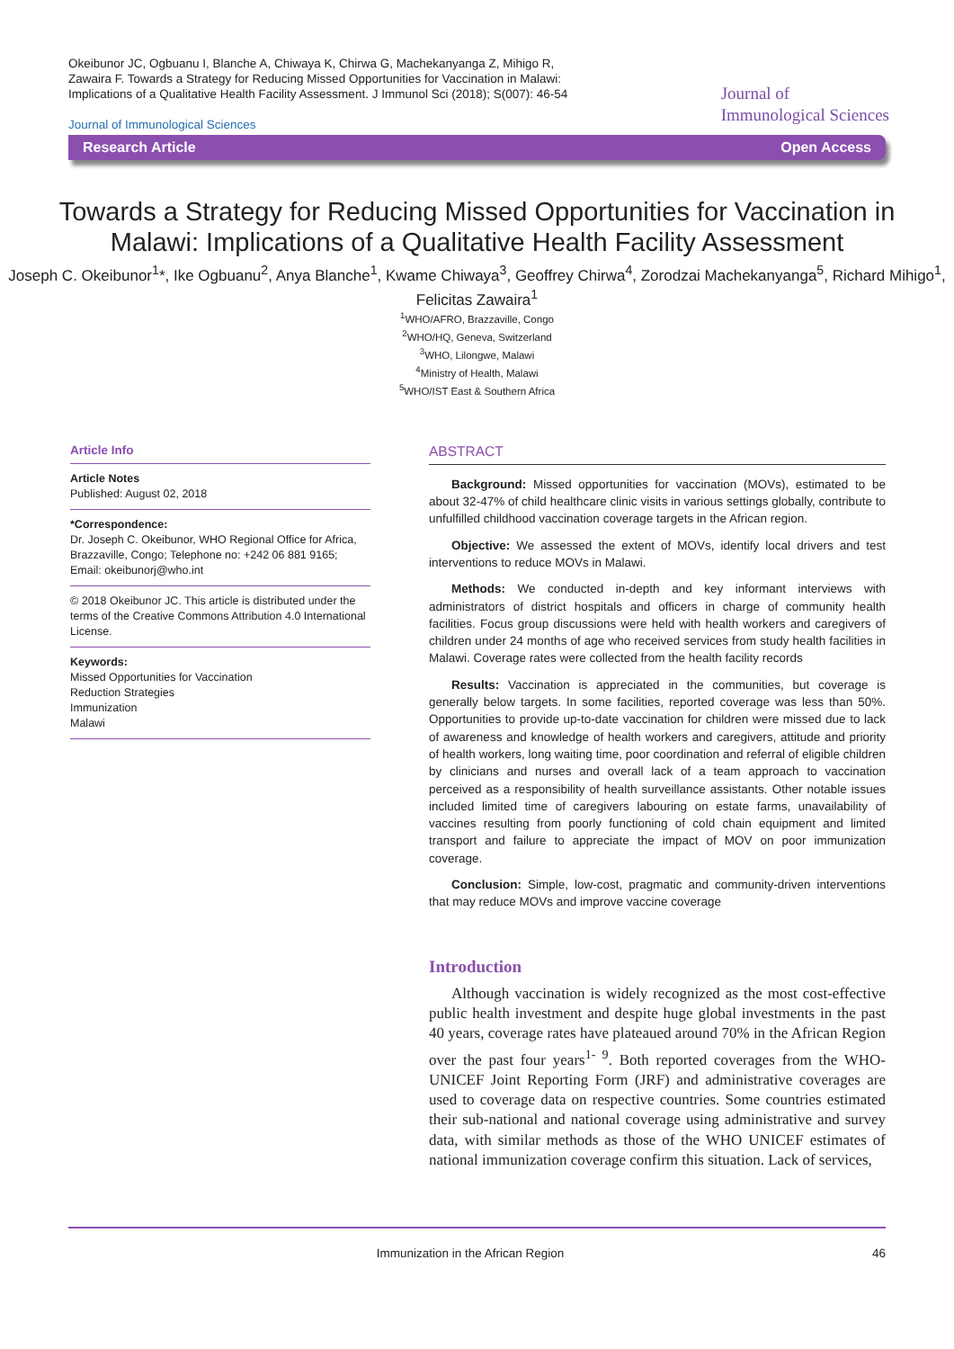Okeibunor JC, Ogbuanu I, Blanche A, Chiwaya K, Chirwa G, Machekanyanga Z, Mihigo R, Zawaira F. Towards a Strategy for Reducing Missed Opportunities for Vaccination in Malawi: Implications of a Qualitative Health Facility Assessment. J Immunol Sci (2018); S(007): 46-54
Journal of Immunological Sciences
Journal of
Immunological Sciences
Research Article Open Access
Towards a Strategy for Reducing Missed Opportunities for Vaccination in Malawi: Implications of a Qualitative Health Facility Assessment
Joseph C. Okeibunor<sup>1</sup>*, Ike Ogbuanu<sup>2</sup>, Anya Blanche<sup>1</sup>, Kwame Chiwaya<sup>3</sup>, Geoffrey Chirwa<sup>4</sup>, Zorodzai Machekanyanga<sup>5</sup>, Richard Mihigo<sup>1</sup>, Felicitas Zawaira<sup>1</sup>
<sup>1</sup> WHO/AFRO, Brazzaville, Congo
<sup>2</sup> WHO/HQ, Geneva, Switzerland
<sup>3</sup> WHO, Lilongwe, Malawi
<sup>4</sup> Ministry of Health, Malawi
<sup>5</sup> WHO/IST East & Southern Africa
Article Info
Article Notes
Published: August 02, 2018
*Correspondence:
Dr. Joseph C. Okeibunor, WHO Regional Office for Africa, Brazzaville, Congo; Telephone no: +242 06 881 9165; Email: okeibunorj@who.int
© 2018 Okeibunor JC. This article is distributed under the terms of the Creative Commons Attribution 4.0 International License.
Keywords:
Missed Opportunities for Vaccination
Reduction Strategies
Immunization
Malawi
ABSTRACT
Background: Missed opportunities for vaccination (MOVs), estimated to be about 32-47% of child healthcare clinic visits in various settings globally, contribute to unfulfilled childhood vaccination coverage targets in the African region.
Objective: We assessed the extent of MOVs, identify local drivers and test interventions to reduce MOVs in Malawi.
Methods: We conducted in-depth and key informant interviews with administrators of district hospitals and officers in charge of community health facilities. Focus group discussions were held with health workers and caregivers of children under 24 months of age who received services from study health facilities in Malawi. Coverage rates were collected from the health facility records
Results: Vaccination is appreciated in the communities, but coverage is generally below targets. In some facilities, reported coverage was less than 50%. Opportunities to provide up-to-date vaccination for children were missed due to lack of awareness and knowledge of health workers and caregivers, attitude and priority of health workers, long waiting time, poor coordination and referral of eligible children by clinicians and nurses and overall lack of a team approach to vaccination perceived as a responsibility of health surveillance assistants. Other notable issues included limited time of caregivers labouring on estate farms, unavailability of vaccines resulting from poorly functioning of cold chain equipment and limited transport and failure to appreciate the impact of MOV on poor immunization coverage.
Conclusion: Simple, low-cost, pragmatic and community-driven interventions that may reduce MOVs and improve vaccine coverage
Introduction
Although vaccination is widely recognized as the most cost-effective public health investment and despite huge global investments in the past 40 years, coverage rates have plateaued around 70% in the African Region over the past four years<sup>1- 9</sup>. Both reported coverages from the WHO-UNICEF Joint Reporting Form (JRF) and administrative coverages are used to coverage data on respective countries. Some countries estimated their sub-national and national coverage using administrative and survey data, with similar methods as those of the WHO UNICEF estimates of national immunization coverage confirm this situation. Lack of services,
Immunization in the African Region 46